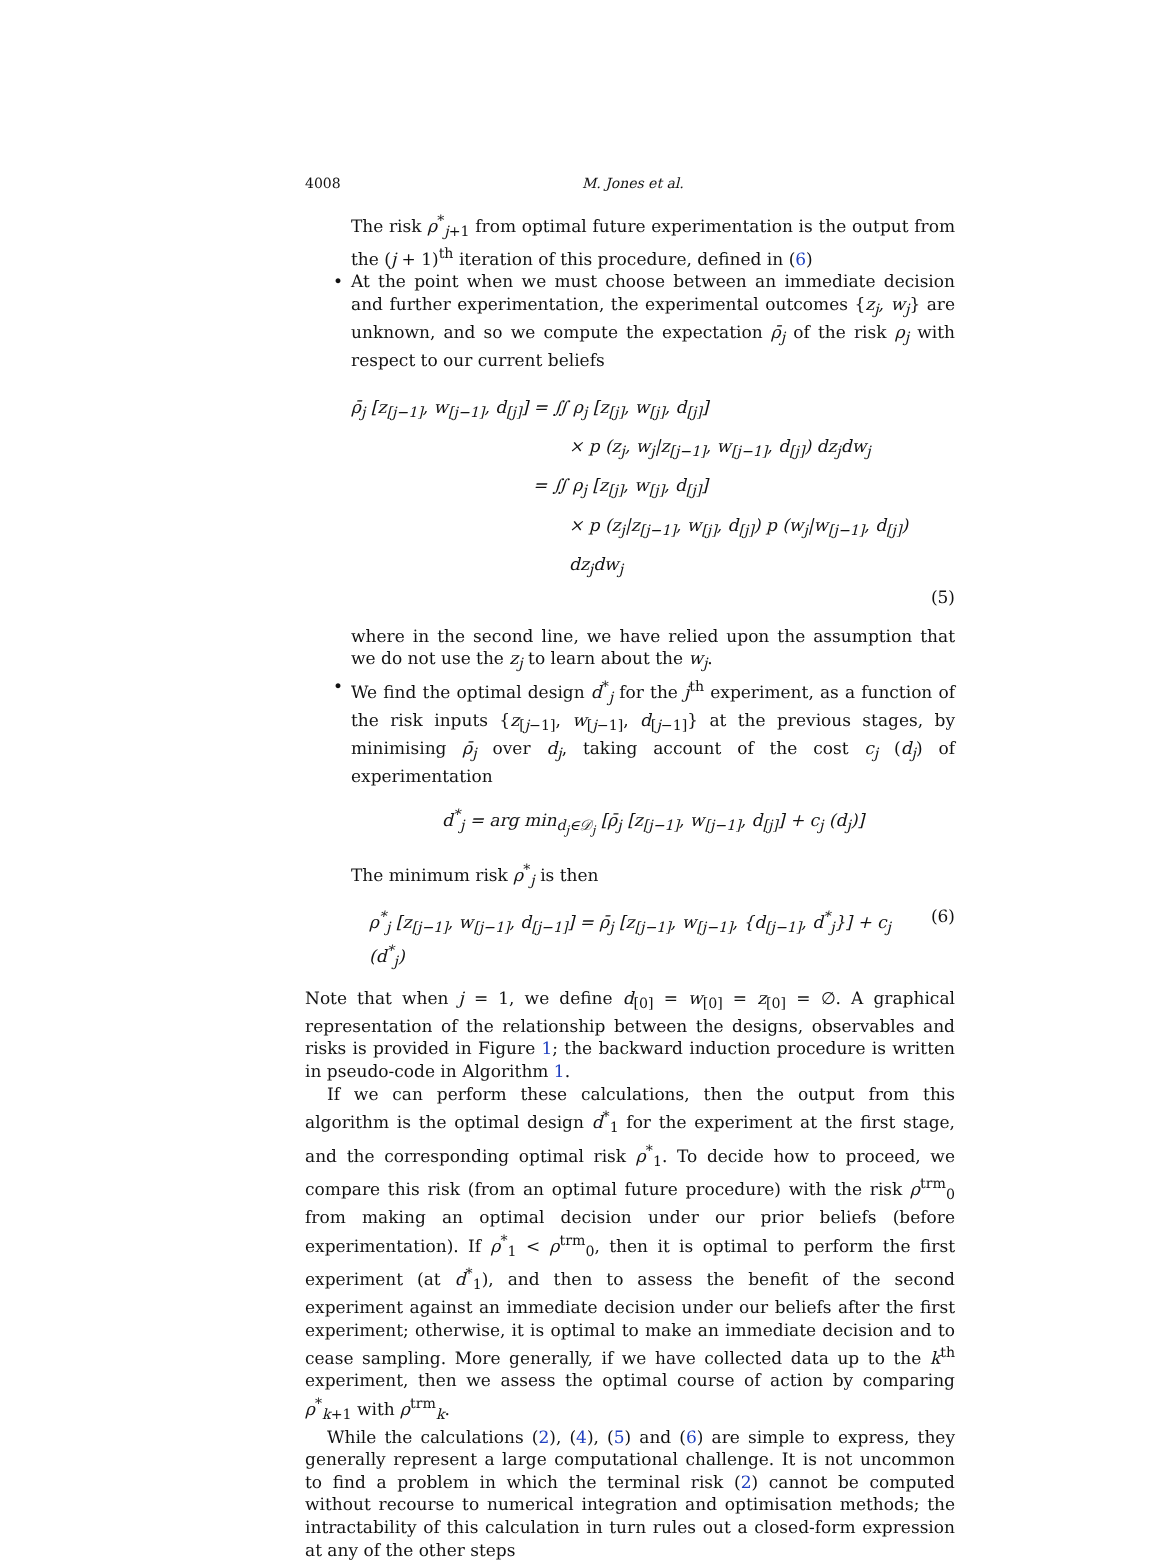4008 M. Jones et al.
The risk ρ<sup>*</sup><sub>j+1</sub> from optimal future experimentation is the output from the (j + 1)<sup>th</sup> iteration of this procedure, defined in (6)
• At the point when we must choose between an immediate decision and further experimentation, the experimental outcomes {z<sub>j</sub>, w<sub>j</sub>} are unknown, and so we compute the expectation ρ̄<sub>j</sub> of the risk ρ<sub>j</sub> with respect to our current beliefs
ρ̄<sub>j</sub> [z<sub>[j−1]</sub>, w<sub>[j−1]</sub>, d<sub>[j]</sub>] = ∬ ρ<sub>j</sub> [z<sub>[j]</sub>, w<sub>[j]</sub>, d<sub>[j]</sub>]
× p (z<sub>j</sub>, w<sub>j</sub>|z<sub>[j−1]</sub>, w<sub>[j−1]</sub>, d<sub>[j]</sub>) dz<sub>j</sub>dw<sub>j</sub>
= ∬ ρ<sub>j</sub> [z<sub>[j]</sub>, w<sub>[j]</sub>, d<sub>[j]</sub>]
× p (z<sub>j</sub>|z<sub>[j−1]</sub>, w<sub>[j]</sub>, d<sub>[j]</sub>) p (w<sub>j</sub>|w<sub>[j−1]</sub>, d<sub>[j]</sub>) dz<sub>j</sub>dw<sub>j</sub>
(5)
where in the second line, we have relied upon the assumption that we do not use the z<sub>j</sub> to learn about the w<sub>j</sub>.
• We find the optimal design d<sup>*</sup><sub>j</sub> for the j<sup>th</sup> experiment, as a function of the risk inputs {z<sub>[j−1]</sub>, w<sub>[j−1]</sub>, d<sub>[j−1]</sub>} at the previous stages, by minimising ρ̄<sub>j</sub> over d<sub>j</sub>, taking account of the cost c<sub>j</sub> (d<sub>j</sub>) of experimentation
d<sup>*</sup><sub>j</sub> = arg min<sub>d<sub>j</sub>∈𝒟<sub>j</sub></sub> [ρ̄<sub>j</sub> [z<sub>[j−1]</sub>, w<sub>[j−1]</sub>, d<sub>[j]</sub>] + c<sub>j</sub> (d<sub>j</sub>)]
The minimum risk ρ<sup>*</sup><sub>j</sub> is then
ρ<sup>*</sup><sub>j</sub> [z<sub>[j−1]</sub>, w<sub>[j−1]</sub>, d<sub>[j−1]</sub>] = ρ̄<sub>j</sub> [z<sub>[j−1]</sub>, w<sub>[j−1]</sub>, {d<sub>[j−1]</sub>, d<sup>*</sup><sub>j</sub>}] + c<sub>j</sub> (d<sup>*</sup><sub>j</sub>) (6)
Note that when j = 1, we define d<sub>[0]</sub> = w<sub>[0]</sub> = z<sub>[0]</sub> = ∅. A graphical representation of the relationship between the designs, observables and risks is provided in Figure 1; the backward induction procedure is written in pseudo-code in Algorithm 1.
If we can perform these calculations, then the output from this algorithm is the optimal design d<sup>*</sup><sub>1</sub> for the experiment at the first stage, and the corresponding optimal risk ρ<sup>*</sup><sub>1</sub>. To decide how to proceed, we compare this risk (from an optimal future procedure) with the risk ρ<sup>trm</sup><sub>0</sub> from making an optimal decision under our prior beliefs (before experimentation). If ρ<sup>*</sup><sub>1</sub> < ρ<sup>trm</sup><sub>0</sub>, then it is optimal to perform the first experiment (at d<sup>*</sup><sub>1</sub>), and then to assess the benefit of the second experiment against an immediate decision under our beliefs after the first experiment; otherwise, it is optimal to make an immediate decision and to cease sampling. More generally, if we have collected data up to the k<sup>th</sup> experiment, then we assess the optimal course of action by comparing ρ<sup>*</sup><sub>k+1</sub> with ρ<sup>trm</sup><sub>k</sub>.
While the calculations (2), (4), (5) and (6) are simple to express, they generally represent a large computational challenge. It is not uncommon to find a problem in which the terminal risk (2) cannot be computed without recourse to numerical integration and optimisation methods; the intractability of this calculation in turn rules out a closed-form expression at any of the other steps